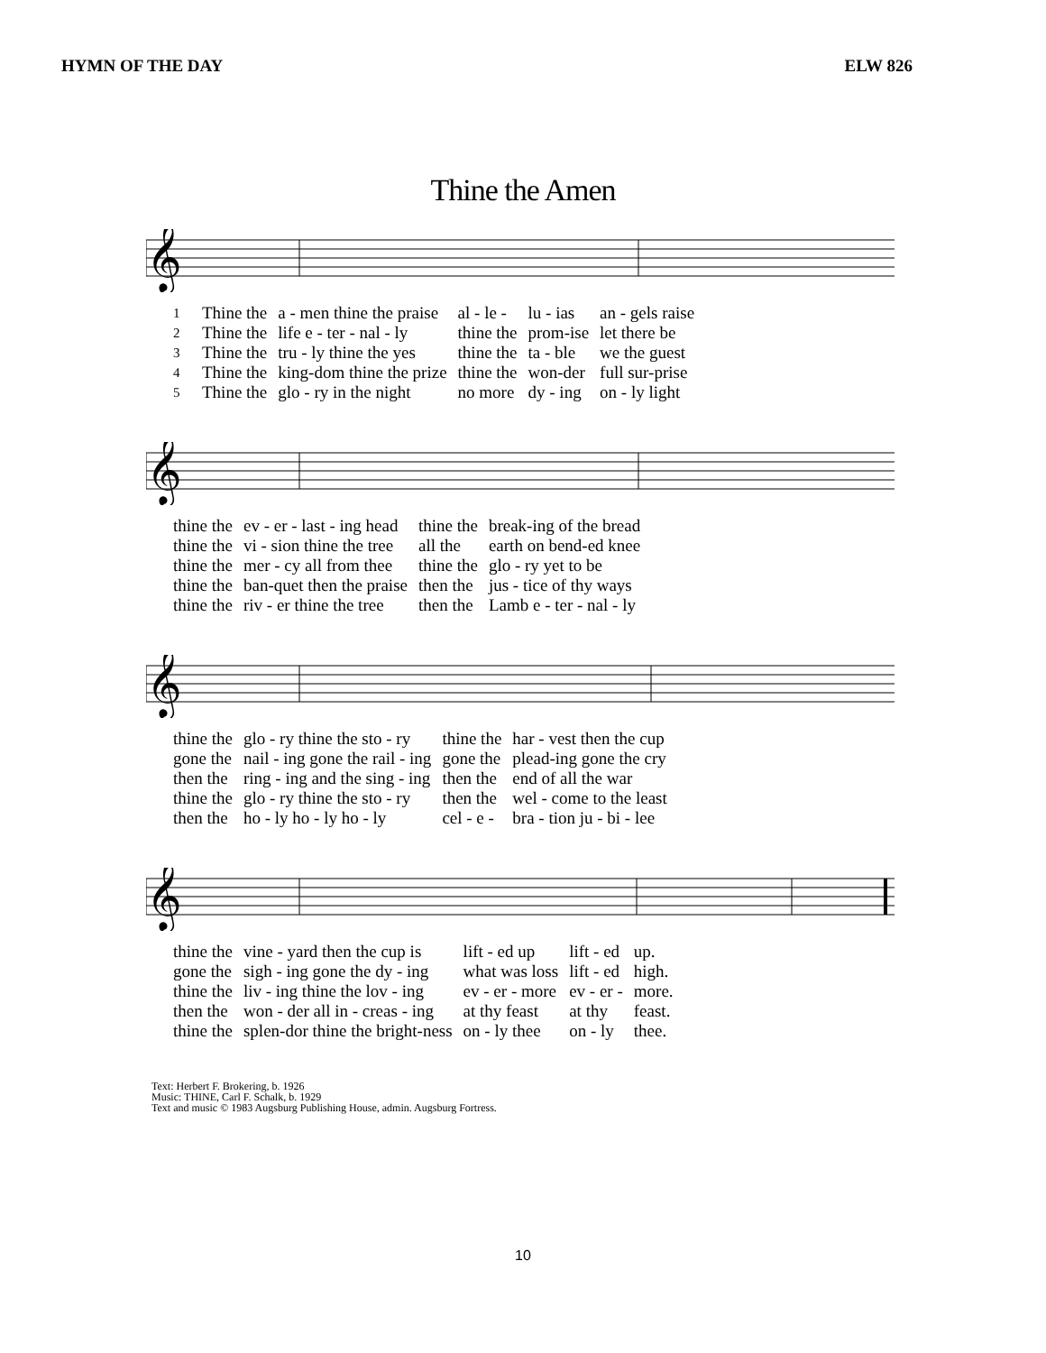HYMN OF THE DAY ELW 826
Thine the Amen
𝄞
| 1 | Thine the | a - men thine the praise | al - le - | lu - ias | an - gels raise |
| 2 | Thine the | life e - ter - nal - ly | thine the | prom-ise | let there be |
| 3 | Thine the | tru - ly thine the yes | thine the | ta - ble | we the guest |
| 4 | Thine the | king-dom thine the prize | thine the | won-der | full sur-prise |
| 5 | Thine the | glo - ry in the night | no more | dy - ing | on - ly light |
𝄞
| thine the | ev - er - last - ing head | thine the | break-ing of the bread |
| thine the | vi - sion thine the tree | all the | earth on bend-ed knee |
| thine the | mer - cy all from thee | thine the | glo - ry yet to be |
| thine the | ban-quet then the praise | then the | jus - tice of thy ways |
| thine the | riv - er thine the tree | then the | Lamb e - ter - nal - ly |
𝄞
| thine the | glo - ry thine the sto - ry | thine the | har - vest then the cup |
| gone the | nail - ing gone the rail - ing | gone the | plead-ing gone the cry |
| then the | ring - ing and the sing - ing | then the | end of all the war |
| thine the | glo - ry thine the sto - ry | then the | wel - come to the least |
| then the | ho - ly ho - ly ho - ly | cel - e - | bra - tion ju - bi - lee |
𝄞
| thine the | vine - yard then the cup is | lift - ed up | lift - ed | up. |
| gone the | sigh - ing gone the dy - ing | what was loss | lift - ed | high. |
| thine the | liv - ing thine the lov - ing | ev - er - more | ev - er - | more. |
| then the | won - der all in - creas - ing | at thy feast | at thy | feast. |
| thine the | splen-dor thine the bright-ness | on - ly thee | on - ly | thee. |
Text: Herbert F. Brokering, b. 1926
Music: THINE, Carl F. Schalk, b. 1929
Text and music © 1983 Augsburg Publishing House, admin. Augsburg Fortress.
10